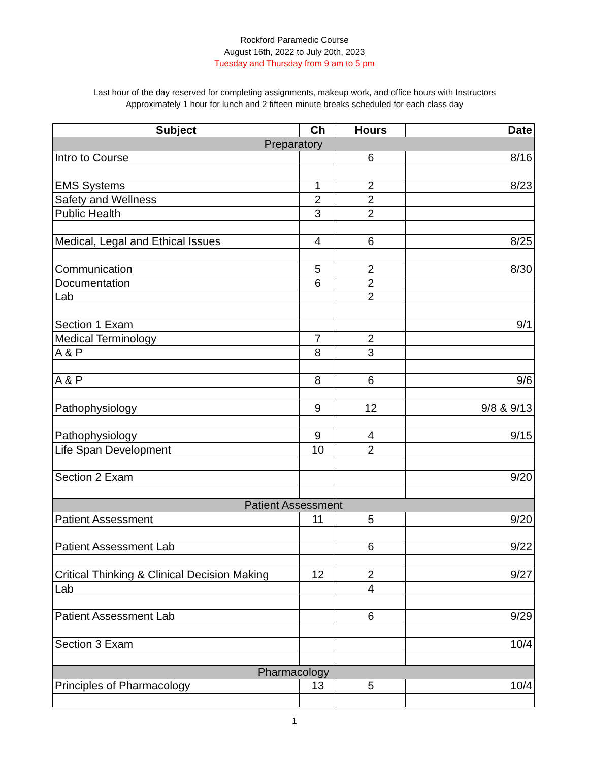Rockford Paramedic Course
August 16th, 2022 to July 20th, 2023
Tuesday and Thursday from 9 am to 5 pm
Last hour of the day reserved for completing assignments, makeup work, and office hours with Instructors
Approximately 1 hour for lunch and 2 fifteen minute breaks scheduled for each class day
| Subject | Ch | Hours | Date |
| --- | --- | --- | --- |
| Preparatory | | | |
| Intro to Course | | 6 | 8/16 |
| EMS Systems | 1 | 2 | 8/23 |
| Safety and Wellness | 2 | 2 | |
| Public Health | 3 | 2 | |
| Medical, Legal and Ethical Issues | 4 | 6 | 8/25 |
| Communication | 5 | 2 | 8/30 |
| Documentation | 6 | 2 | |
| Lab | | 2 | |
| Section 1 Exam | | | 9/1 |
| Medical Terminology | 7 | 2 | |
| A & P | 8 | 3 | |
| A & P | 8 | 6 | 9/6 |
| Pathophysiology | 9 | 12 | 9/8 & 9/13 |
| Pathophysiology | 9 | 4 | 9/15 |
| Life Span Development | 10 | 2 | |
| Section 2 Exam | | | 9/20 |
| Patient Assessment | | | |
| Patient Assessment | 11 | 5 | 9/20 |
| Patient Assessment Lab | | 6 | 9/22 |
| Critical Thinking & Clinical Decision Making | 12 | 2 | 9/27 |
| Lab | | 4 | |
| Patient Assessment Lab | | 6 | 9/29 |
| Section 3 Exam | | | 10/4 |
| Pharmacology | | | |
| Principles of Pharmacology | 13 | 5 | 10/4 |
1